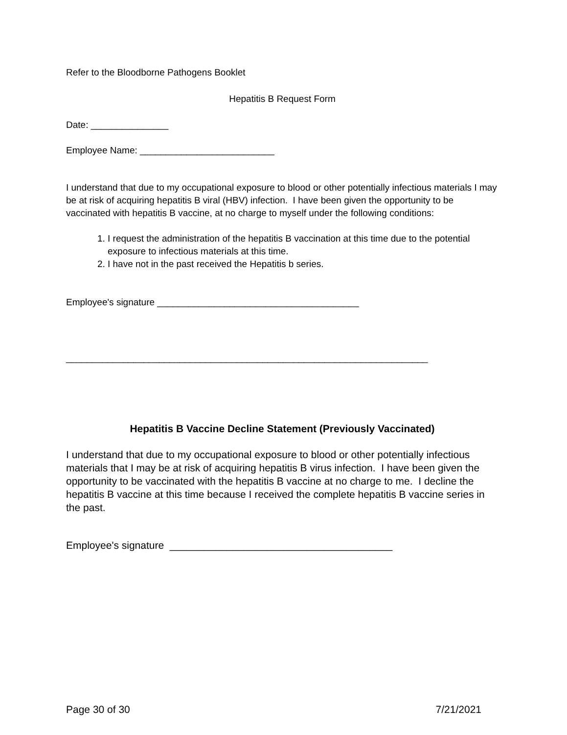Refer to the Bloodborne Pathogens Booklet
Hepatitis B Request Form
Date: _______________
Employee Name: __________________________
I understand that due to my occupational exposure to blood or other potentially infectious materials I may be at risk of acquiring hepatitis B viral (HBV) infection. I have been given the opportunity to be vaccinated with hepatitis B vaccine, at no charge to myself under the following conditions:
1. I request the administration of the hepatitis B vaccination at this time due to the potential exposure to infectious materials at this time.
2. I have not in the past received the Hepatitis b series.
Employee's signature _______________________________________
______________________________________________________________________
Hepatitis B Vaccine Decline Statement (Previously Vaccinated)
I understand that due to my occupational exposure to blood or other potentially infectious materials that I may be at risk of acquiring hepatitis B virus infection. I have been given the opportunity to be vaccinated with the hepatitis B vaccine at no charge to me. I decline the hepatitis B vaccine at this time because I received the complete hepatitis B vaccine series in the past.
Employee's signature _______________________________________
Page 30 of 30 7/21/2021